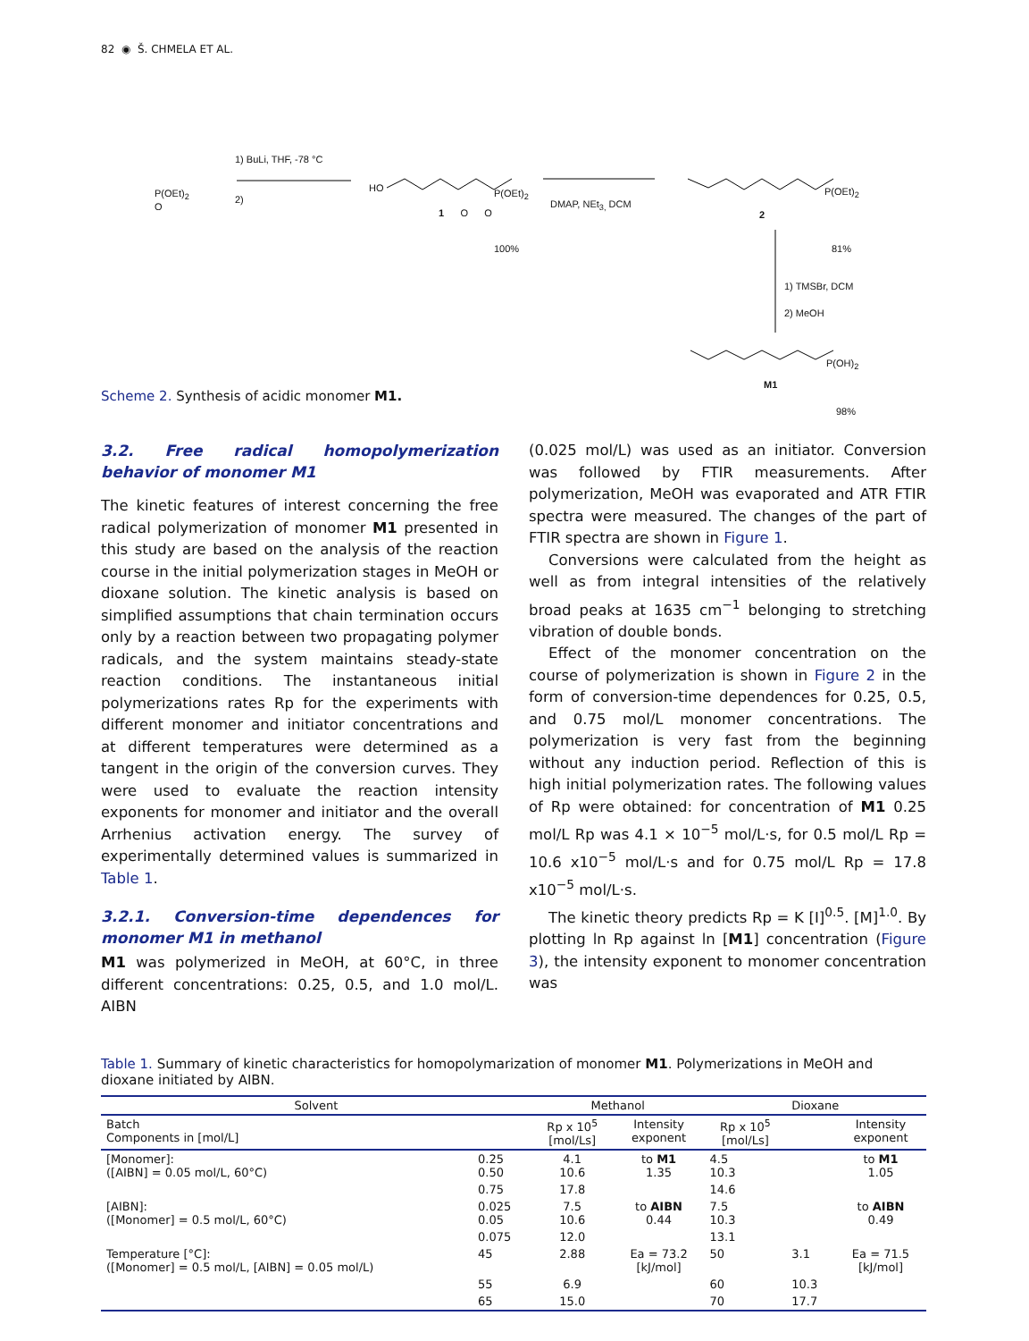82 ◉ Š. CHMELA ET AL.
P(OEt)<sub>2</sub>
O
1) BuLi, THF, -78 °C
2)
HO P(OEt)<sub>2</sub>
1 O O
100%
DMAP, NEt<sub>3,</sub> DCM
P(OEt)<sub>2</sub>
2
81%
1) TMSBr, DCM
2) MeOH
P(OH)<sub>2</sub>
M1
98%
Scheme 2. Synthesis of acidic monomer M1.
3.2. Free radical homopolymerization behavior of monomer M1
The kinetic features of interest concerning the free radical polymerization of monomer M1 presented in this study are based on the analysis of the reaction course in the initial polymerization stages in MeOH or dioxane solution. The kinetic analysis is based on simplified assumptions that chain termination occurs only by a reaction between two propagating polymer radicals, and the system maintains steady-state reaction conditions. The instantaneous initial polymerizations rates Rp for the experiments with different monomer and initiator concentrations and at different temperatures were determined as a tangent in the origin of the conversion curves. They were used to evaluate the reaction intensity exponents for monomer and initiator and the overall Arrhenius activation energy. The survey of experimentally determined values is summarized in Table 1.
3.2.1. Conversion-time dependences for monomer M1 in methanol
M1 was polymerized in MeOH, at 60°C, in three different concentrations: 0.25, 0.5, and 1.0 mol/L. AIBN
(0.025 mol/L) was used as an initiator. Conversion was followed by FTIR measurements. After polymerization, MeOH was evaporated and ATR FTIR spectra were measured. The changes of the part of FTIR spectra are shown in Figure 1.
Conversions were calculated from the height as well as from integral intensities of the relatively broad peaks at 1635 cm<sup>−1</sup> belonging to stretching vibration of double bonds.
Effect of the monomer concentration on the course of polymerization is shown in Figure 2 in the form of conversion-time dependences for 0.25, 0.5, and 0.75 mol/L monomer concentrations. The polymerization is very fast from the beginning without any induction period. Reflection of this is high initial polymerization rates. The following values of Rp were obtained: for concentration of M1 0.25 mol/L Rp was 4.1 × 10<sup>−5</sup> mol/L·s, for 0.5 mol/L Rp = 10.6 x10<sup>−5</sup> mol/L·s and for 0.75 mol/L Rp = 17.8 x10<sup>−5</sup> mol/L·s.
The kinetic theory predicts Rp = K [I]<sup>0.5</sup>. [M]<sup>1.0</sup>. By plotting ln Rp against ln [M1] concentration (Figure 3), the intensity exponent to monomer concentration was
Table 1. Summary of kinetic characteristics for homopolymarization of monomer M1. Polymerizations in MeOH and dioxane initiated by AIBN.
| Solvent | | Methanol | | Dioxane | | |
| --- | --- | --- | --- | --- | --- | --- |
| Batch Components in [mol/L] | | Rp x 10<sup>5</sup> [mol/Ls] | Intensity exponent | Rp x 10<sup>5</sup> [mol/Ls] | | Intensity exponent |
| [Monomer]: ([AIBN] = 0.05 mol/L, 60°C) | 0.25 0.50 | 4.1 10.6 | to M1 1.35 | 4.5 10.3 | | to M1 1.05 |
| | 0.75 | 17.8 | | 14.6 | | |
| [AIBN]: ([Monomer] = 0.5 mol/L, 60°C) | 0.025 0.05 | 7.5 10.6 | to AIBN 0.44 | 7.5 10.3 | | to AIBN 0.49 |
| | 0.075 | 12.0 | | 13.1 | | |
| Temperature [°C]: ([Monomer] = 0.5 mol/L, [AIBN] = 0.05 mol/L) | 45 | 2.88 | Ea = 73.2 [kJ/mol] | 50 | 3.1 | Ea = 71.5 [kJ/mol] |
| | 55 | 6.9 | | 60 | 10.3 | |
| | 65 | 15.0 | | 70 | 17.7 | |